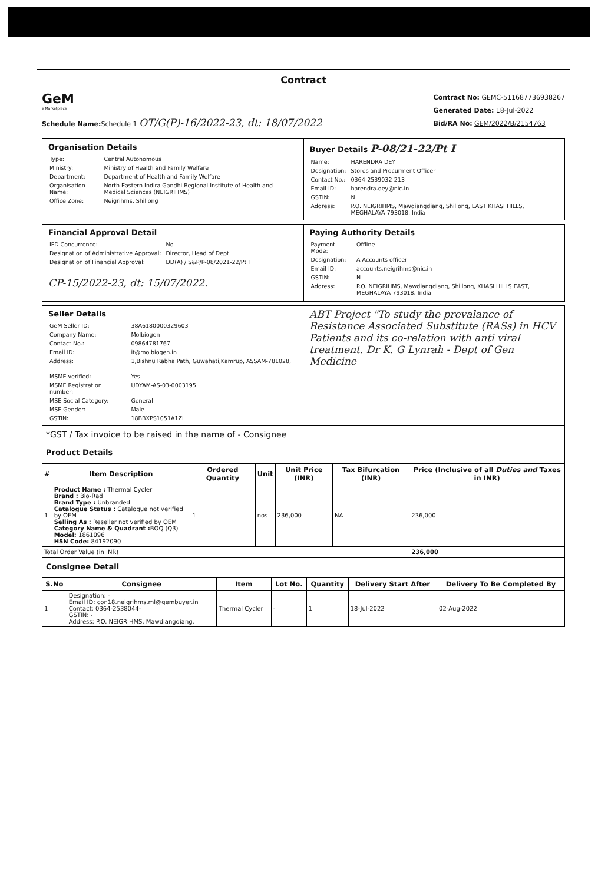Contract
GeM
e Marketplace
Schedule Name: Schedule 1 OT/G(P)-16/2022-23, dt: 18/07/2022
Contract No: GEMC-511687736938267
Generated Date: 18-Jul-2022
Bid/RA No: GEM/2022/B/2154763
Organisation Details
| Type: | Central Autonomous |
| Ministry: | Ministry of Health and Family Welfare |
| Department: | Department of Health and Family Welfare |
| Organisation Name: | North Eastern Indira Gandhi Regional Institute of Health and Medical Sciences (NEIGRIHMS) |
| Office Zone: | Neigrihms, Shillong |
Buyer Details P-08/21-22/Pt I
| Name: | HARENDRA DEY |
| Designation: | Stores and Procurment Officer |
| Contact No.: | 0364-2539032-213 |
| Email ID: | harendra.dey@nic.in |
| GSTIN: | N |
| Address: | P.O. NEIGRIHMS, Mawdiangdiang, Shillong, EAST KHASI HILLS, MEGHALAYA-793018, India |
Financial Approval Detail
| IFD Concurrence: | No |
| Designation of Administrative Approval: | Director, Head of Dept |
| Designation of Financial Approval: | DD(A) / S&P/P-08/2021-22/Pt I |
CP-15/2022-23, dt: 15/07/2022.
Paying Authority Details
| Payment Mode: | Offline |
| Designation: | A Accounts officer |
| Email ID: | accounts.neigrihms@nic.in |
| GSTIN: | N |
| Address: | P.O. NEIGRIHMS, Mawdiangdiang, Shillong, KHASI HILLS EAST, MEGHALAYA-793018, India |
Seller Details
| GeM Seller ID: | 38A6180000329603 |
| Company Name: | Molbiogen |
| Contact No.: | 09864781767 |
| Email ID: | it@molbiogen.in |
| Address: | 1,Bishnu Rabha Path, Guwahati,Kamrup, ASSAM-781028, - |
| MSME verified: | Yes |
| MSME Registration number: | UDYAM-AS-03-0003195 |
| MSE Social Category: | General |
| MSE Gender: | Male |
| GSTIN: | 18BBXPS1051A1ZL |
ABT Project "To study the prevalance of Resistance Associated Substitute (RASs) in HCV Patients and its co-relation with anti viral treatment. Dr K. G Lynrah - Dept of Gen Medicine
*GST / Tax invoice to be raised in the name of - Consignee
Product Details
| # | Item Description | Ordered Quantity | Unit | Unit Price (INR) | Tax Bifurcation (INR) | Price (Inclusive of all Duties and Taxes in INR) |
| --- | --- | --- | --- | --- | --- | --- |
| 1 | Product Name : Thermal Cycler Brand : Bio-Rad Brand Type : Unbranded Catalogue Status : Catalogue not verified by OEM Selling As : Reseller not verified by OEM Category Name & Quadrant : BOQ (Q3) Model: 1861096 HSN Code: 84192090 | 1 | nos | 236,000 | NA | 236,000 |
| Total Order Value (in INR) | | | | | | 236,000 |
Consignee Detail
| S.No | Consignee | Item | Lot No. | Quantity | Delivery Start After | Delivery To Be Completed By |
| --- | --- | --- | --- | --- | --- | --- |
| 1 | Designation: - Email ID: con18.neigrihms.ml@gembuyer.in Contact: 0364-2538044- GSTIN: - Address: P.O. NEIGRIHMS, Mawdiangdiang, | Thermal Cycler | - | 1 | 18-Jul-2022 | 02-Aug-2022 |